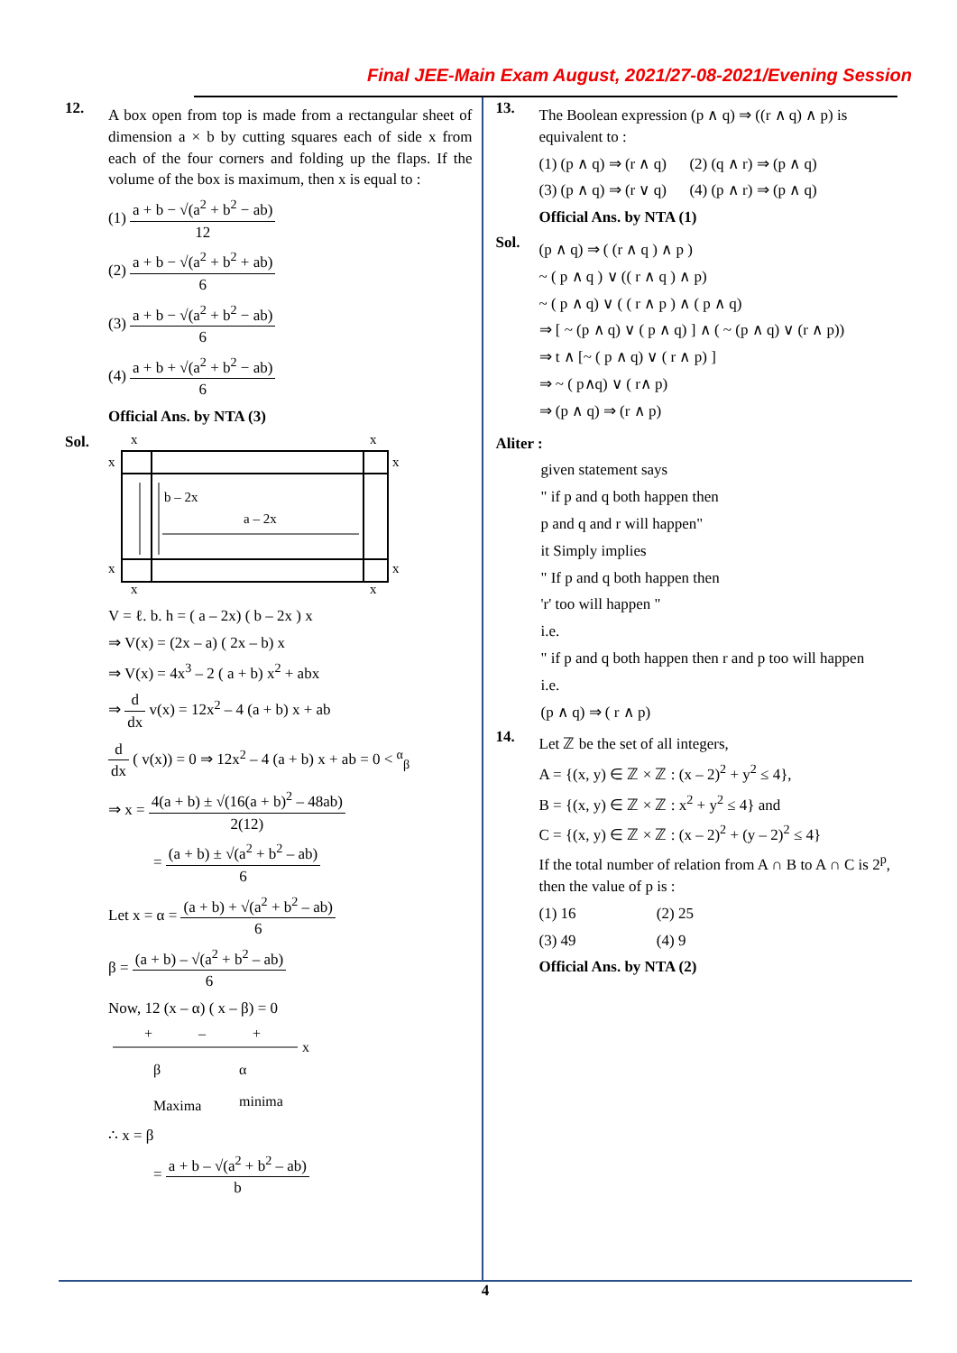Final JEE-Main Exam August, 2021/27-08-2021/Evening Session
12.
A box open from top is made from a rectangular sheet of dimension a × b by cutting squares each of side x from each of the four corners and folding up the flaps. If the volume of the box is maximum, then x is equal to :
(1) a + b − √(a<sup>2</sup> + b<sup>2</sup> − ab) 12
(2) a + b − √(a<sup>2</sup> + b<sup>2</sup> + ab) 6
(3) a + b − √(a<sup>2</sup> + b<sup>2</sup> − ab) 6
(4) a + b + √(a<sup>2</sup> + b<sup>2</sup> − ab) 6
Official Ans. by NTA (3)
Sol.
x
x
x
x
x
x
x
x
b – 2x
a – 2x
V = ℓ. b. h = ( a – 2x) ( b – 2x ) x
⇒ V(x) = (2x – a) ( 2x – b) x
⇒ V(x) = 4x<sup>3</sup> – 2 ( a + b) x<sup>2</sup> + abx
⇒ d dx v(x) = 12x<sup>2</sup> – 4 (a + b) x + ab
d dx ( v(x)) = 0 ⇒ 12x<sup>2</sup> – 4 (a + b) x + ab = 0 < <sup>α</sup><sub>β</sub>
⇒ x = 4(a + b) ± √(16(a + b)<sup>2</sup> – 48ab) 2(12)
= (a + b) ± √(a<sup>2</sup> + b<sup>2</sup> – ab) 6
Let x = α = (a + b) + √(a<sup>2</sup> + b<sup>2</sup> – ab) 6
β = (a + b) – √(a<sup>2</sup> + b<sup>2</sup> – ab) 6
Now, 12 (x – α) ( x – β) = 0
+
–
+
x
β
α
Maxima
minima
∴ x = β
= a + b – √(a<sup>2</sup> + b<sup>2</sup> – ab) b
13.
The Boolean expression (p ∧ q) ⇒ ((r ∧ q) ∧ p) is equivalent to :
(1) (p ∧ q) ⇒ (r ∧ q) (2) (q ∧ r) ⇒ (p ∧ q)
(3) (p ∧ q) ⇒ (r ∨ q) (4) (p ∧ r) ⇒ (p ∧ q)
Official Ans. by NTA (1)
Sol.
(p ∧ q) ⇒ ( (r ∧ q ) ∧ p )
~ ( p ∧ q ) ∨ (( r ∧ q ) ∧ p)
~ ( p ∧ q) ∨ ( ( r ∧ p ) ∧ ( p ∧ q)
⇒ [ ~ (p ∧ q) ∨ ( p ∧ q) ] ∧ ( ~ (p ∧ q) ∨ (r ∧ p))
⇒ t ∧ [~ ( p ∧ q) ∨ ( r ∧ p) ]
⇒ ~ ( p∧q) ∨ ( r∧ p)
⇒ (p ∧ q) ⇒ (r ∧ p)
Aliter :
given statement says
" if p and q both happen then
p and q and r will happen"
it Simply implies
" If p and q both happen then
'r' too will happen "
i.e.
" if p and q both happen then r and p too will happen
i.e.
(p ∧ q) ⇒ ( r ∧ p)
14.
Let ℤ be the set of all integers,
A = {(x, y) ∈ ℤ × ℤ : (x – 2)<sup>2</sup> + y<sup>2</sup> ≤ 4},
B = {(x, y) ∈ ℤ × ℤ : x<sup>2</sup> + y<sup>2</sup> ≤ 4} and
C = {(x, y) ∈ ℤ × ℤ : (x – 2)<sup>2</sup> + (y – 2)<sup>2</sup> ≤ 4}
If the total number of relation from A ∩ B to A ∩ C is 2<sup>p</sup>, then the value of p is :
(1) 16 (2) 25
(3) 49 (4) 9
Official Ans. by NTA (2)
4